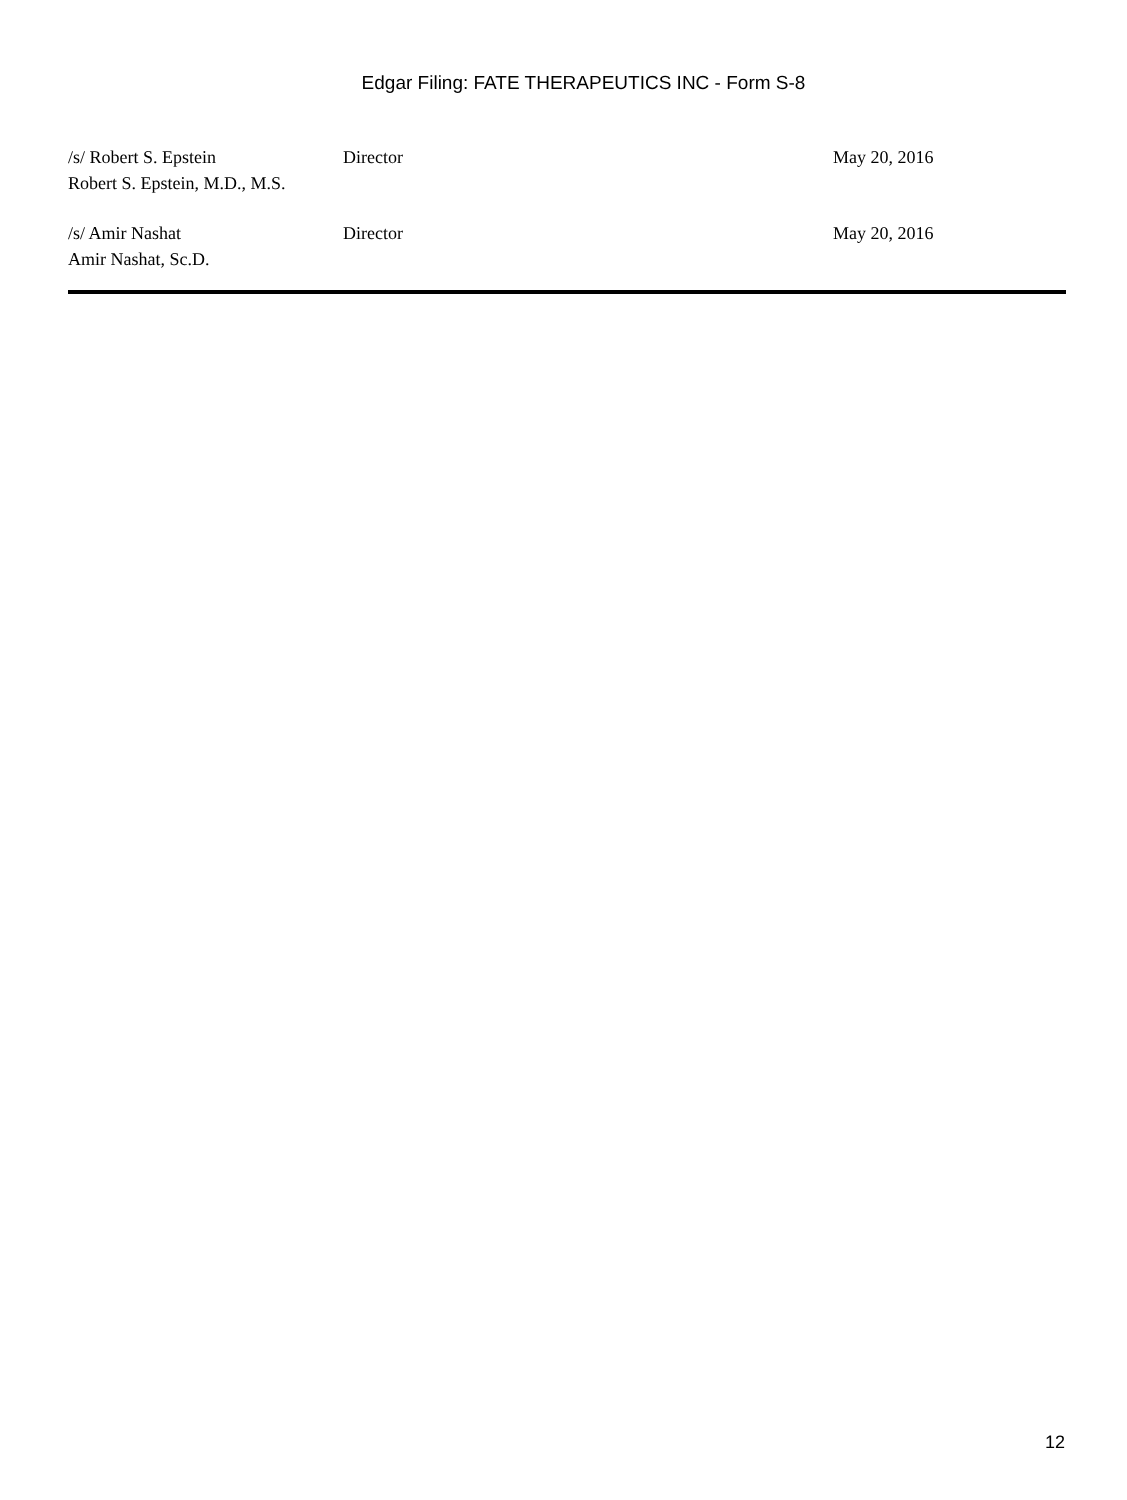Edgar Filing: FATE THERAPEUTICS INC - Form S-8
| /s/ Robert S. Epstein Robert S. Epstein, M.D., M.S. | Director | May 20, 2016 |
| /s/ Amir Nashat Amir Nashat, Sc.D. | Director | May 20, 2016 |
12